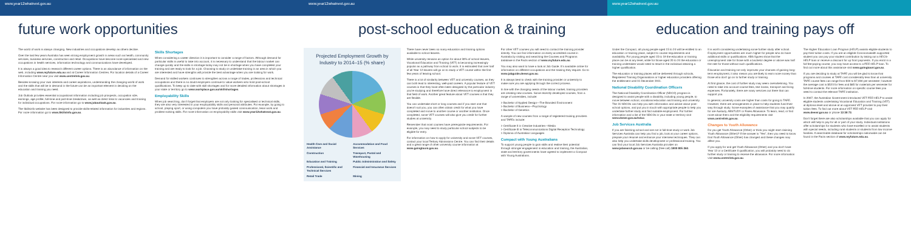www.year12whatnext.gov.au
future work opportunities
The world of work is always changing. New industries and occupations develop as others decline.
Over the last few years Australia has seen strong employment growth in areas such as health, community services, business services, construction and retail. Occupations have become more specialised and new occupations in health services, information technology and communications have developed.
It is always a good idea to research different career options. There is an abundance of information on the web, including www.myfuture.edu.au and at Career Information Centres. For location details of a Career Information Centre near you visit www.centrelink.gov.au.
Besides knowing your own interests and career aspirations, understanding the changing world of work and the skills that will be in demand in the future can be an important element in deciding on the education and training you need.
Job Outlook provides essential occupational information including job prospects, occupation size, earnings, age profile, full-time and part-time breakdown, as well as direct links to vacancies and training for individual occupations. For more information go to www.joboutlook.gov.au.
The Skillsinfo website has been designed to provide skills-related information for industries and regions. For more information go to www.SkillsInfo.gov.au.
Skills Shortages
When considering a career direction it is important to consider a range of factors. Although demand for particular skills is useful to take into account, it is necessary to understand that the labour market can change quickly and the skills in shortage today may not be in shortage when you have completed your training and are ready to look for a job. Choosing to study or undertake training in an area in which you are interested and have strengths will provide the best advantage when you are looking for work.
Demand for skilled workers continues to strengthen across a range of trades, professions and technical occupations and there is no doubt employers continue to value workers who hold post-school qualifications. To keep up to date with skill shortages and for more detailed information about shortages in your state or territory go to www.workplace.gov.au/skillshortages.
Employability Skills
When job searching, don't forget that employers are not only looking for specialised or technical skills, they are also very interested in your employability skills and personal attributes. For example, by going to school, playing sport, or using computers you have probably gained communication, team work and problem-solving skills. For more information on employability skills visit www.year12whatnext.gov.au.
www.year12whatnext.gov.au
post-school education & training
Projected Employment Growth by Industry to 2014–15 (% share)
Health Care and Social Assistance Accommodation and Food Services Construction Transport, Postal and Warehousing Education and Training Public Administration and Safety Professional, Scientific and Technical Services Financial and Insurance Services Retail Trade Mining
There have never been so many education and training options available to school leavers.
While university remains an option for about 30% of school leavers, Vocational Education and Training (VET) is becoming increasingly popular as a pathway from school to work. It is estimated that over half of all Year 12 leavers will go on to study a VET course within the first few years of leaving school.
There is a lot of similarity between VET and university courses, as they can both lead to interesting, well-paid careers. A popular feature of VET courses is that they have often been designed by the particular industry you're studying and therefore have direct relevance to employment in that field of work. Another great feature about VET courses is that they are flexible.
You can undertake short or long courses and if you start one that doesn't suit you, you can often obtain credit for what you have completed and move to another course or another institution. Once completed, some VET courses will also give you credit for further studies at university.
Remember that most courses have prerequisite requirements. For example, you may need to study particular school subjects to be eligible for entry.
For information on how to apply for university and some VET courses, contact your local Tertiary Admissions Centre. You can find their details and a great range of other university course information at www.goingtouni.gov.au.
For other VET courses you will need to contact the training provider directly. You can find information on every accredited course in Australia by visiting and searching the Courses and Programs database in the Facts section of www.myfuture.edu.au.
You may also want to have a look at Job Guide. It's available online for information on different occupations and the training they require. Go to www.jobguide.deewr.gov.au.
It is always best to check with the training provider or university to make sure you are applying through the correct process.
In line with the changing needs of the labour market, training providers are creating new courses. Some recently developed courses, from a range of universities, include:
> Bachelor of Applied Design—The Branded Environment
> Bachelor of Business—Psychology
> Bachelor of Genetics
A sample of new courses from a range of registered training providers and TAFEs include:
> Certificate II in Creative Industries—Media
> Certificate III in Telecommunications Digital Reception Technology
> Diploma of Australian Languages
Compact with Young Australians
To support young people to gain skills and realise their potential through stronger engagement in education and training, the Australian, state and territory governments have agreed to implement a Compact with Young Australians.
www.year12whatnext.gov.au
education and training pays off
Under the Compact, all young people aged 15 to 24 will be entitled to an education or training place, subject to course requirements and availability. For young people aged 15 to 19 the education or training place can be at any level, while for those aged 20 to 24 the education or training undertaken would need to result in the individual attaining a higher qualification.
The education or training places will be delivered through schools, Registered Training Organisations or higher education providers offering the entitlement until 31 December 2011.
National Disability Coordination Officers
The National Disability Coordination Officer (NDCO) program is designed to assist people with a disability, including young people, to move between school, vocational education and training and university. The 31 NDCOs can help you with information and advice about post-school options, and put you in touch with appropriate people to help you undertake further study and find suitable employment. For further information and a list of the NDCOs in your state or territory visit www.deewr.gov.au/ndco.
Job Services Australia
If you are finishing school and are not in full-time study or work Job Services Australia can help you find a job, look at your career options, prepare your résumé and enhance your interview techniques. They can also help you undertake skills development or professional training. You can find your local Job Services Australia provider on www.jobsearch.gov.au or be calling (free call) 1800 805 260.
It is worth considering undertaking some further study after school. Employment opportunities are much higher for people who do have additional skills or qualifications. ABS figures show that the unemployment rate for those with a bachelor degree or above was half the rate for those without such qualifications.
Education and training not only improves your chances of gaining long-term employment, it also means you are likely to earn more money than those who don't go on to further study or training.
At first glance, the cost of further study may seem overwhelming. You need to take into account course fees, text books, transport and living expenses. Fortunately, there are many services out there that can support you.
In general, university costs are higher than costs for going to TAFE. However, there are arrangements in place to help students fund their way through study. Some examples of assistance that you may qualify for are Austudy, ABSTUDY or Fares Allowance. To learn, read, or find more about them and the eligibility requirements visit www.centrelink.gov.au.
Changes to Youth Allowance
Do you get Youth Allowance (Other) or think you might start claiming Youth Allowance (Other)? If the answer is "Yes", then you need to know that Youth Allowance (Other) has changed and these changes may affect you.
If you apply for and get Youth Allowance (Other) and you don't have Year 12 or a Certificate II qualification, you will probably need to do further study or training to receive the allowance. For more information visit www.centrelink.gov.au.
The Higher Education Loan Program (HELP) assists eligible students to pay their tuition costs. If you are an eligible Commonwealth supported student you can pay your student contribution by taking out a HECS-HELP loan or receive a discount for up front payments. If you enrol in a full fee-paying course, you may have access to a FEE-HELP loan. To find out more about this assistance visit www.goingtouni.gov.au.
If you are deciding to study at TAFE you will be glad to know that programs and courses at TAFE cost considerably less than at university. TAFE course fees can range from $30 to $7,000 per semester; however the average cost is $523 for fees and $85 for materials per semester for full-time students. For more information on specific course fees you need to contact the relevant TAFE institution.
In 2007, the Australian Government introduced VET FEE-HELP to assist eligible students undertaking Vocational Education and Training (VET) at diploma level and above at an approved VET provider to pay their tuition fees. To find out more about VET FEE-HELP visit www.deewr.gov.au or phone 13 38 73.
Don't forget there are also scholarships available that you can apply for which will help to pay for all or part of your study. Individual institutions offer scholarships for students who have excelled or to assist students with special needs, including rural students or students from low income families. A searchable database for scholarships nationwide can be found in the Facts section of www.myfuture.edu.au.